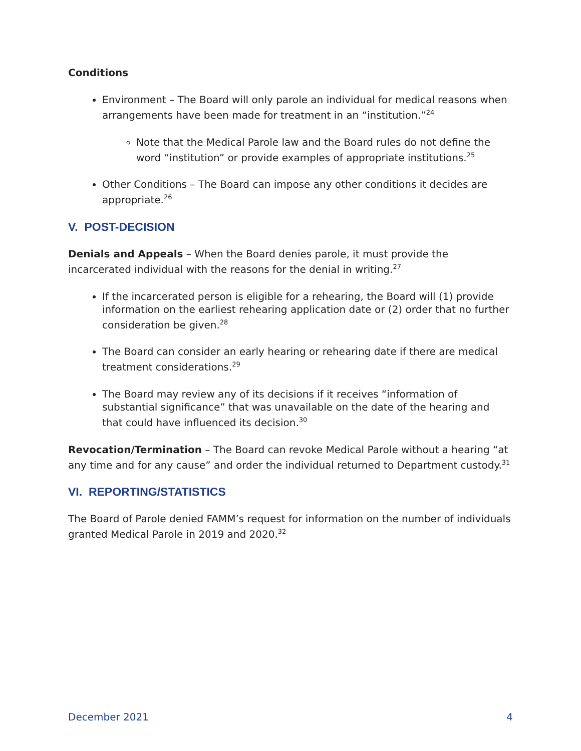Conditions
Environment – The Board will only parole an individual for medical reasons when arrangements have been made for treatment in an “institution.”<sup>24</sup>
Note that the Medical Parole law and the Board rules do not define the word “institution” or provide examples of appropriate institutions.<sup>25</sup>
Other Conditions – The Board can impose any other conditions it decides are appropriate.<sup>26</sup>
V. POST-DECISION
Denials and Appeals – When the Board denies parole, it must provide the incarcerated individual with the reasons for the denial in writing.<sup>27</sup>
If the incarcerated person is eligible for a rehearing, the Board will (1) provide information on the earliest rehearing application date or (2) order that no further consideration be given.<sup>28</sup>
The Board can consider an early hearing or rehearing date if there are medical treatment considerations.<sup>29</sup>
The Board may review any of its decisions if it receives “information of substantial significance” that was unavailable on the date of the hearing and that could have influenced its decision.<sup>30</sup>
Revocation/Termination – The Board can revoke Medical Parole without a hearing “at any time and for any cause” and order the individual returned to Department custody.<sup>31</sup>
VI. REPORTING/STATISTICS
The Board of Parole denied FAMM’s request for information on the number of individuals granted Medical Parole in 2019 and 2020.<sup>32</sup>
December 2021 4